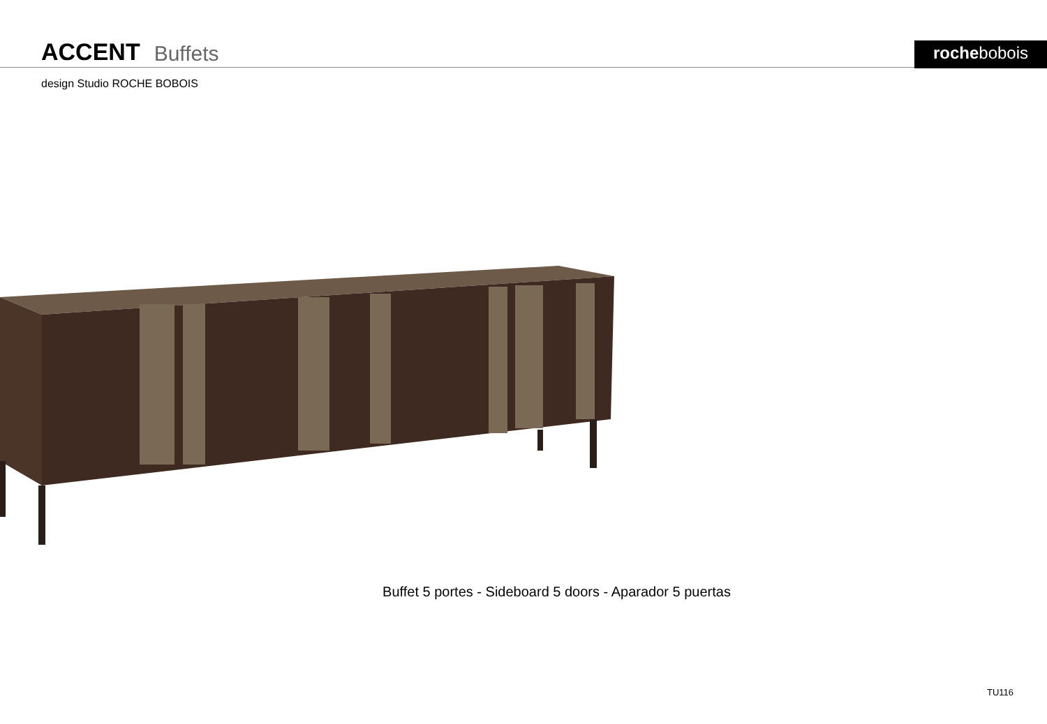ACCENT Buffets
rochebobois
design Studio ROCHE BOBOIS
Buffet 5 portes - Sideboard 5 doors - Aparador 5 puertas
TU116